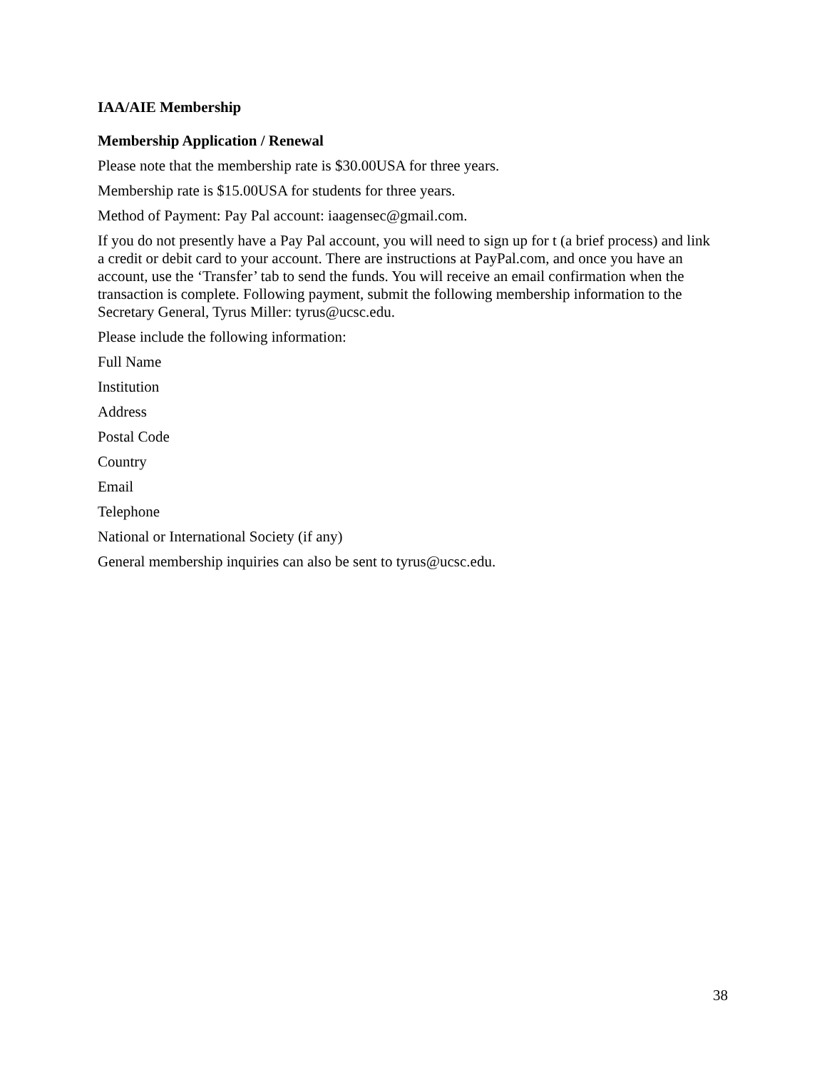IAA/AIE Membership
Membership Application / Renewal
Please note that the membership rate is $30.00USA for three years.
Membership rate is $15.00USA for students for three years.
Method of Payment: Pay Pal account: iaagensec@gmail.com.
If you do not presently have a Pay Pal account, you will need to sign up for t (a brief process) and link a credit or debit card to your account. There are instructions at PayPal.com, and once you have an account, use the ‘Transfer’ tab to send the funds. You will receive an email confirmation when the transaction is complete. Following payment, submit the following membership information to the Secretary General, Tyrus Miller: tyrus@ucsc.edu.
Please include the following information:
Full Name
Institution
Address
Postal Code
Country
Email
Telephone
National or International Society (if any)
General membership inquiries can also be sent to tyrus@ucsc.edu.
38